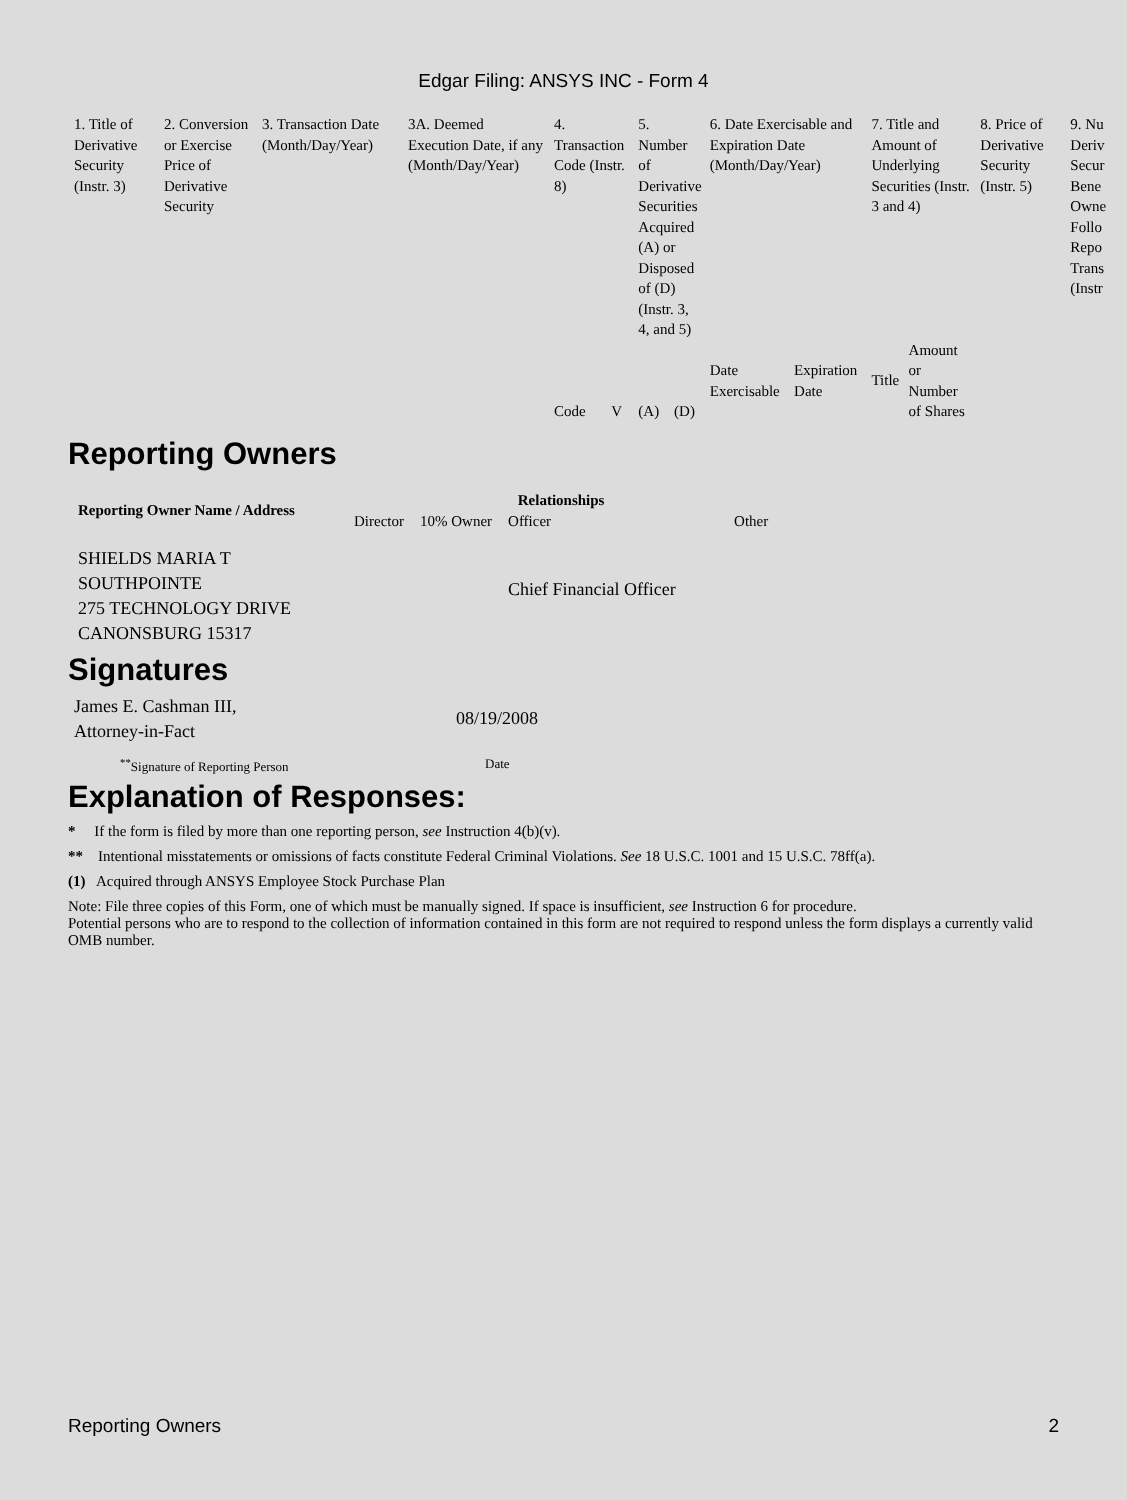Edgar Filing: ANSYS INC - Form 4
| 1. Title of Derivative Security (Instr. 3) | 2. Conversion or Exercise Price of Derivative Security | 3. Transaction Date (Month/Day/Year) | 3A. Deemed Execution Date, if any (Month/Day/Year) | 4. Transaction Code (Instr. 8) | | 5. Number of Derivative Securities Acquired (A) or Disposed of (D) (Instr. 3, 4, and 5) | | 6. Date Exercisable and Expiration Date (Month/Day/Year) | | 7. Title and Amount of Underlying Securities (Instr. 3 and 4) | | 8. Price of Derivative Security (Instr. 5) | 9. Nu Deriv Secur Bene Owne Follo Repo Trans (Instr |
| | | | | Code | V | (A) | (D) | Date Exercisable | Expiration Date | Title | Amount or Number of Shares | | |
Reporting Owners
| Reporting Owner Name / Address | Relationships | | | | |
| --- | --- | --- | --- | --- | --- |
| | Director | 10% Owner | Officer | Other | |
| SHIELDS MARIA T SOUTHPOINTE 275 TECHNOLOGY DRIVE CANONSBURG 15317 | | | Chief Financial Officer | | |
Signatures
James E. Cashman III,
Attorney-in-Fact
08/19/2008
<sup>**</sup> Signature of Reporting Person Date
Explanation of Responses:
* If the form is filed by more than one reporting person, see Instruction 4(b)(v).
** Intentional misstatements or omissions of facts constitute Federal Criminal Violations. See 18 U.S.C. 1001 and 15 U.S.C. 78ff(a).
(1) Acquired through ANSYS Employee Stock Purchase Plan
Note: File three copies of this Form, one of which must be manually signed. If space is insufficient, see Instruction 6 for procedure.
Potential persons who are to respond to the collection of information contained in this form are not required to respond unless the form displays a currently valid OMB number.
Reporting Owners 2